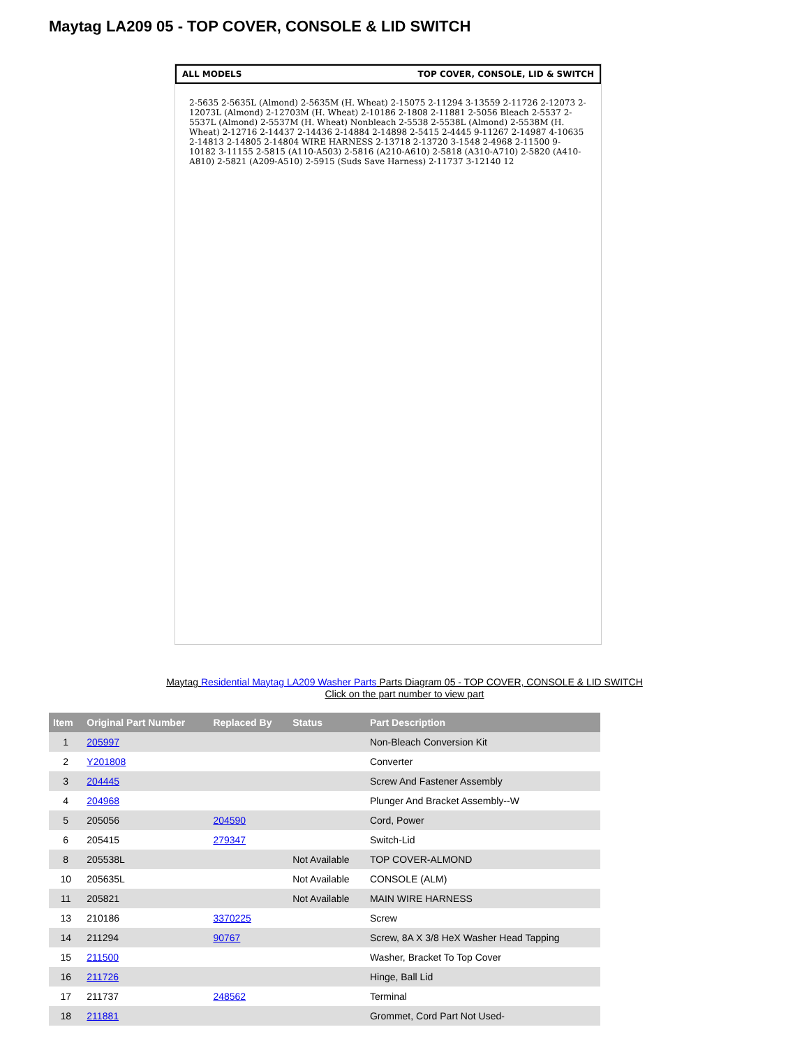Maytag LA209 05 - TOP COVER, CONSOLE & LID SWITCH
ALL MODELS TOP COVER, CONSOLE, LID & SWITCH
2-5635 2-5635L (Almond) 2-5635M (H. Wheat) 2-15075 2-11294 3-13559 2-11726 2-12073 2-12073L (Almond) 2-12703M (H. Wheat) 2-10186 2-1808 2-11881 2-5056 Bleach 2-5537 2-5537L (Almond) 2-5537M (H. Wheat) Nonbleach 2-5538 2-5538L (Almond) 2-5538M (H. Wheat) 2-12716 2-14437 2-14436 2-14884 2-14898 2-5415 2-4445 9-11267 2-14987 4-10635 2-14813 2-14805 2-14804 WIRE HARNESS 2-13718 2-13720 3-1548 2-4968 2-11500 9-10182 3-11155 2-5815 (A110-A503) 2-5816 (A210-A610) 2-5818 (A310-A710) 2-5820 (A410-A810) 2-5821 (A209-A510) 2-5915 (Suds Save Harness) 2-11737 3-12140 12
Maytag Residential Maytag LA209 Washer Parts Parts Diagram 05 - TOP COVER, CONSOLE & LID SWITCH
Click on the part number to view part
| Item | Original Part Number | Replaced By | Status | Part Description |
| --- | --- | --- | --- | --- |
| 1 | 205997 | | | Non-Bleach Conversion Kit |
| 2 | Y201808 | | | Converter |
| 3 | 204445 | | | Screw And Fastener Assembly |
| 4 | 204968 | | | Plunger And Bracket Assembly--W |
| 5 | 205056 | 204590 | | Cord, Power |
| 6 | 205415 | 279347 | | Switch-Lid |
| 8 | 205538L | | Not Available | TOP COVER-ALMOND |
| 10 | 205635L | | Not Available | CONSOLE (ALM) |
| 11 | 205821 | | Not Available | MAIN WIRE HARNESS |
| 13 | 210186 | 3370225 | | Screw |
| 14 | 211294 | 90767 | | Screw, 8A X 3/8 HeX Washer Head Tapping |
| 15 | 211500 | | | Washer, Bracket To Top Cover |
| 16 | 211726 | | | Hinge, Ball Lid |
| 17 | 211737 | 248562 | | Terminal |
| 18 | 211881 | | | Grommet, Cord Part Not Used- |